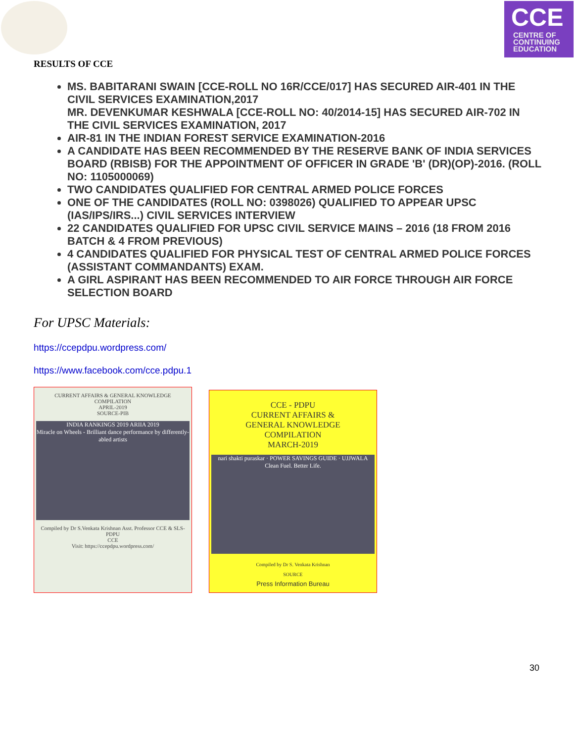CCE
CENTRE OF
CONTINUING
EDUCATION
RESULTS OF CCE
MS. BABITARANI SWAIN [CCE-ROLL NO 16R/CCE/017] HAS SECURED AIR-401 IN THE CIVIL SERVICES EXAMINATION,2017
MR. DEVENKUMAR KESHWALA [CCE-ROLL NO: 40/2014-15] HAS SECURED AIR-702 IN THE CIVIL SERVICES EXAMINATION, 2017
AIR-81 IN THE INDIAN FOREST SERVICE EXAMINATION-2016
A CANDIDATE HAS BEEN RECOMMENDED BY THE RESERVE BANK OF INDIA SERVICES BOARD (RBISB) FOR THE APPOINTMENT OF OFFICER IN GRADE 'B' (DR)(OP)-2016. (ROLL NO: 1105000069)
TWO CANDIDATES QUALIFIED FOR CENTRAL ARMED POLICE FORCES
ONE OF THE CANDIDATES (ROLL NO: 0398026) QUALIFIED TO APPEAR UPSC (IAS/IPS/IRS...) CIVIL SERVICES INTERVIEW
22 CANDIDATES QUALIFIED FOR UPSC CIVIL SERVICE MAINS – 2016 (18 FROM 2016 BATCH & 4 FROM PREVIOUS)
4 CANDIDATES QUALIFIED FOR PHYSICAL TEST OF CENTRAL ARMED POLICE FORCES (ASSISTANT COMMANDANTS) EXAM.
A GIRL ASPIRANT HAS BEEN RECOMMENDED TO AIR FORCE THROUGH AIR FORCE SELECTION BOARD
For UPSC Materials:
https://ccepdpu.wordpress.com/
https://www.facebook.com/cce.pdpu.1
CURRENT AFFAIRS & GENERAL KNOWLEDGE
COMPILATION
APRIL-2019
SOURCE-PIB
INDIA RANKINGS 2019 ARIIA 2019
Miracle on Wheels - Brilliant dance performance by differently-abled artists
Compiled by Dr S.Venkata Krishnan Asst. Professor CCE & SLS-PDPU
CCE
Visit: https://ccepdpu.wordpress.com/
CCE - PDPU
CURRENT AFFAIRS &
GENERAL KNOWLEDGE
COMPILATION
MARCH-2019
nari shakti puraskar · POWER SAVINGS GUIDE · UJJWALA Clean Fuel. Better Life.
Compiled by Dr S. Venkata Krishnan
SOURCE
Press Information Bureau
30